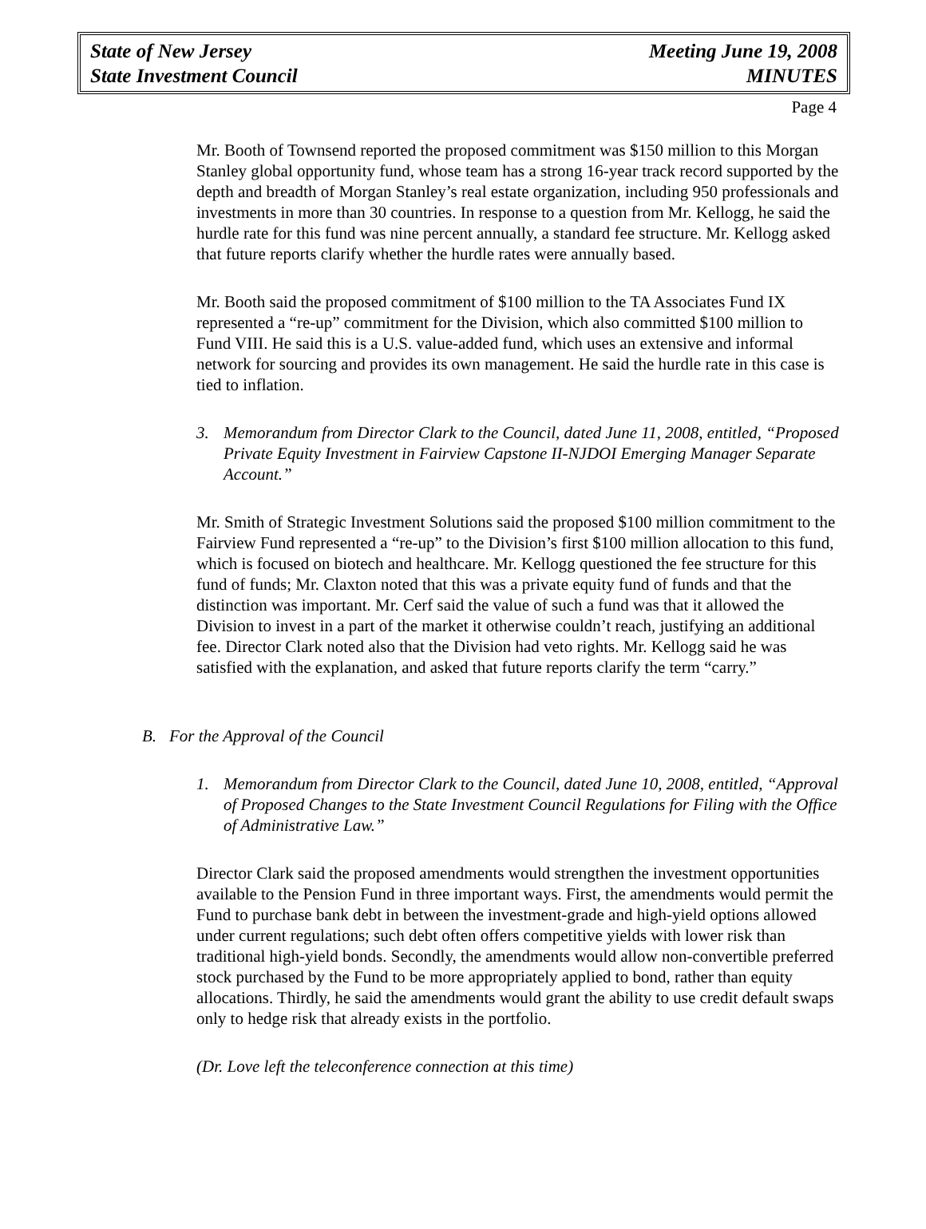State of New Jersey
State Investment Council
Meeting June 19, 2008
MINUTES
Page 4
Mr. Booth of Townsend reported the proposed commitment was $150 million to this Morgan Stanley global opportunity fund, whose team has a strong 16-year track record supported by the depth and breadth of Morgan Stanley’s real estate organization, including 950 professionals and investments in more than 30 countries. In response to a question from Mr. Kellogg, he said the hurdle rate for this fund was nine percent annually, a standard fee structure. Mr. Kellogg asked that future reports clarify whether the hurdle rates were annually based.
Mr. Booth said the proposed commitment of $100 million to the TA Associates Fund IX represented a “re-up” commitment for the Division, which also committed $100 million to Fund VIII. He said this is a U.S. value-added fund, which uses an extensive and informal network for sourcing and provides its own management. He said the hurdle rate in this case is tied to inflation.
3. Memorandum from Director Clark to the Council, dated June 11, 2008, entitled, “Proposed Private Equity Investment in Fairview Capstone II-NJDOI Emerging Manager Separate Account.”
Mr. Smith of Strategic Investment Solutions said the proposed $100 million commitment to the Fairview Fund represented a “re-up” to the Division’s first $100 million allocation to this fund, which is focused on biotech and healthcare. Mr. Kellogg questioned the fee structure for this fund of funds; Mr. Claxton noted that this was a private equity fund of funds and that the distinction was important. Mr. Cerf said the value of such a fund was that it allowed the Division to invest in a part of the market it otherwise couldn’t reach, justifying an additional fee. Director Clark noted also that the Division had veto rights. Mr. Kellogg said he was satisfied with the explanation, and asked that future reports clarify the term “carry.”
B. For the Approval of the Council
1. Memorandum from Director Clark to the Council, dated June 10, 2008, entitled, “Approval of Proposed Changes to the State Investment Council Regulations for Filing with the Office of Administrative Law.”
Director Clark said the proposed amendments would strengthen the investment opportunities available to the Pension Fund in three important ways. First, the amendments would permit the Fund to purchase bank debt in between the investment-grade and high-yield options allowed under current regulations; such debt often offers competitive yields with lower risk than traditional high-yield bonds. Secondly, the amendments would allow non-convertible preferred stock purchased by the Fund to be more appropriately applied to bond, rather than equity allocations. Thirdly, he said the amendments would grant the ability to use credit default swaps only to hedge risk that already exists in the portfolio.
(Dr. Love left the teleconference connection at this time)